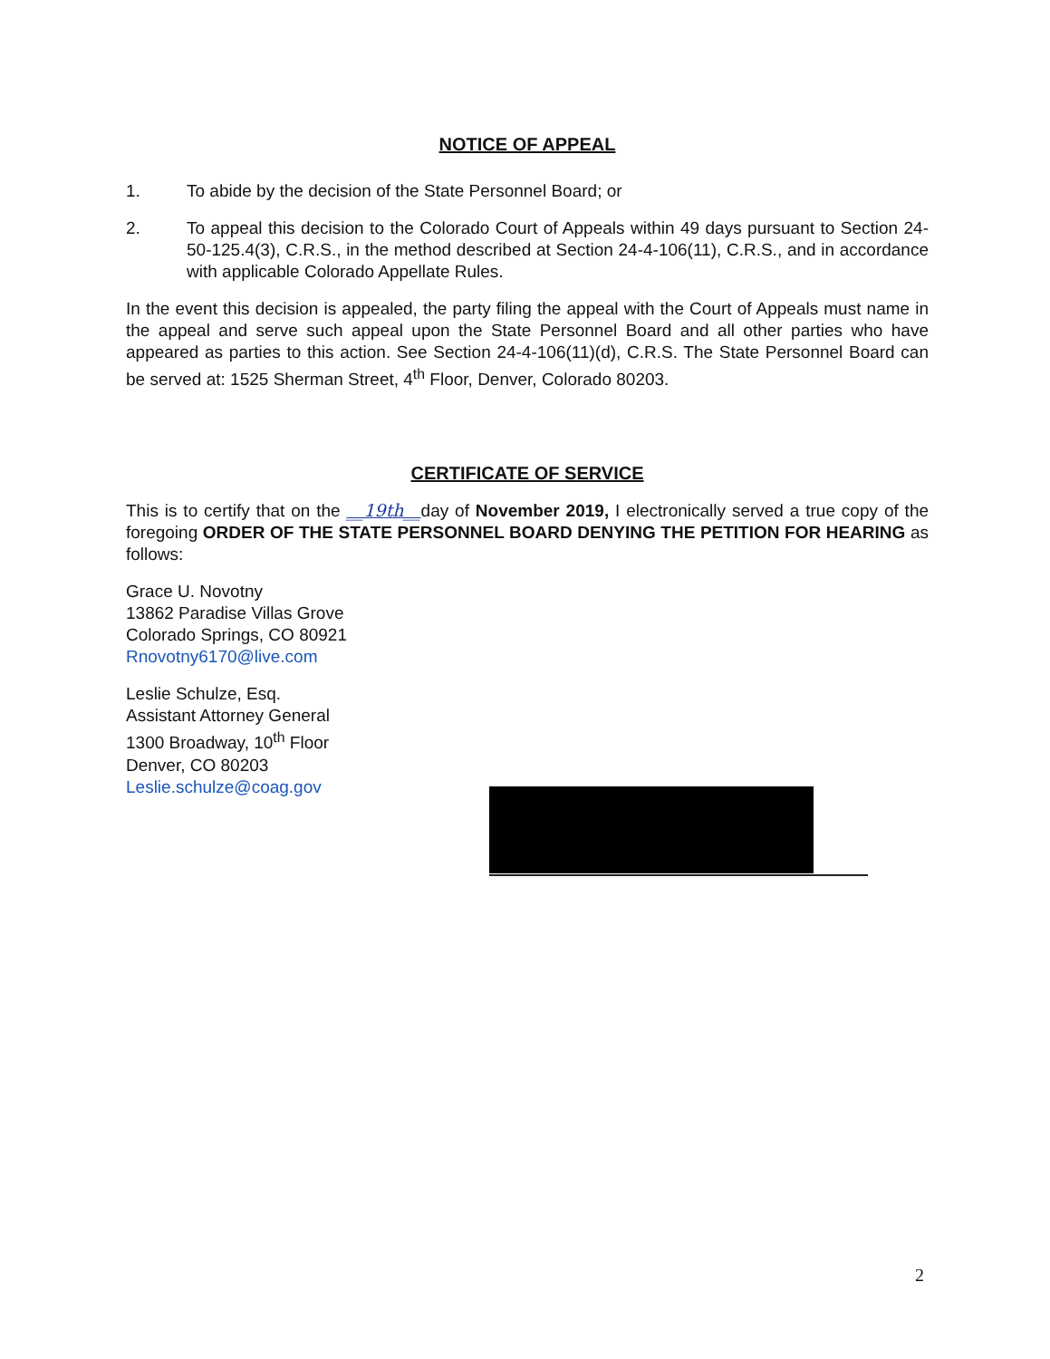NOTICE OF APPEAL
1. To abide by the decision of the State Personnel Board; or
2. To appeal this decision to the Colorado Court of Appeals within 49 days pursuant to Section 24-50-125.4(3), C.R.S., in the method described at Section 24-4-106(11), C.R.S., and in accordance with applicable Colorado Appellate Rules.
In the event this decision is appealed, the party filing the appeal with the Court of Appeals must name in the appeal and serve such appeal upon the State Personnel Board and all other parties who have appeared as parties to this action. See Section 24-4-106(11)(d), C.R.S. The State Personnel Board can be served at: 1525 Sherman Street, 4<sup>th</sup> Floor, Denver, Colorado 80203.
CERTIFICATE OF SERVICE
This is to certify that on the __19th__day of November 2019, I electronically served a true copy of the foregoing ORDER OF THE STATE PERSONNEL BOARD DENYING THE PETITION FOR HEARING as follows:
Grace U. Novotny
13862 Paradise Villas Grove
Colorado Springs, CO 80921
Rnovotny6170@live.com
Leslie Schulze, Esq.
Assistant Attorney General
1300 Broadway, 10<sup>th</sup> Floor
Denver, CO 80203
Leslie.schulze@coag.gov
2